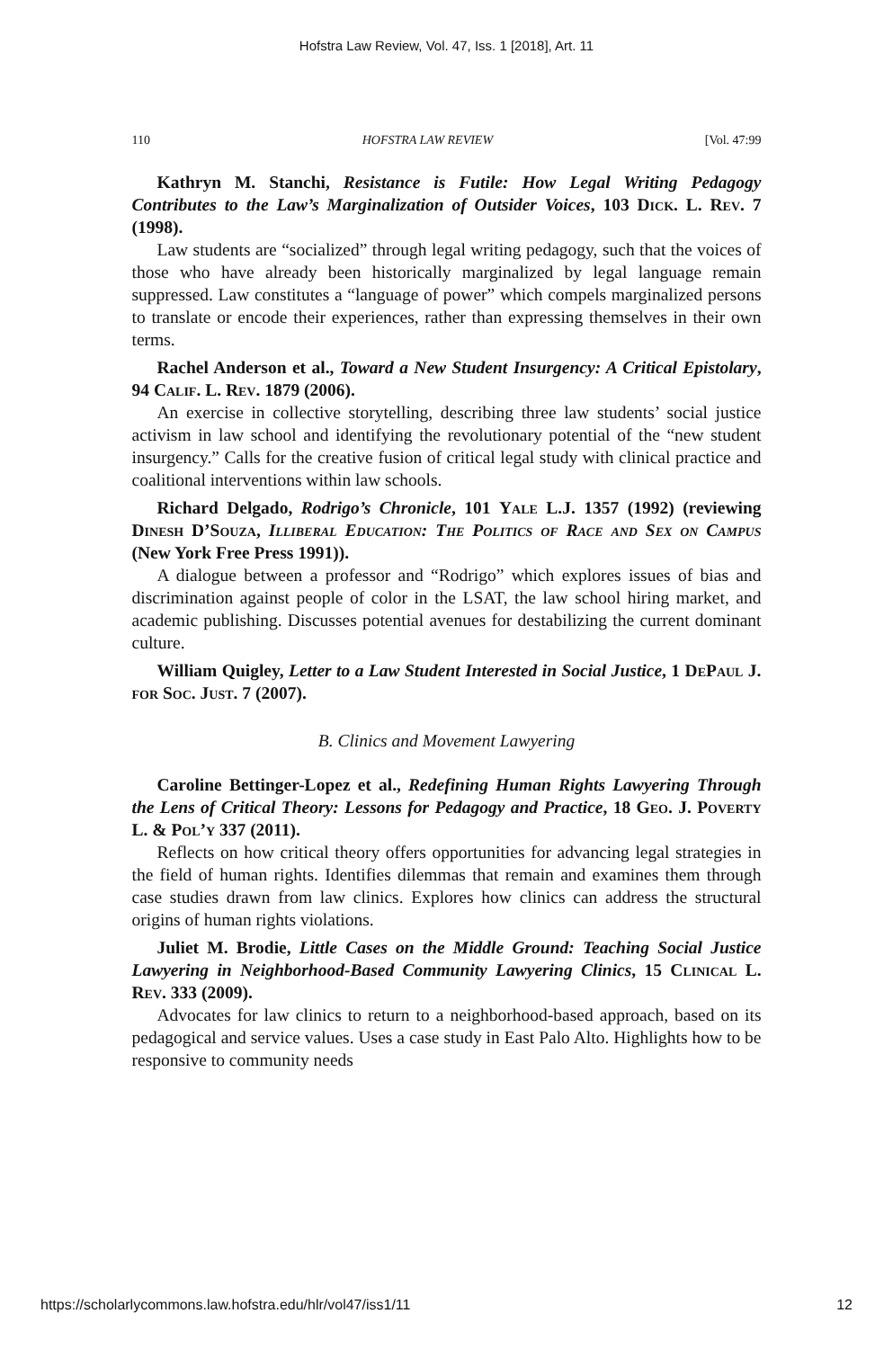Hofstra Law Review, Vol. 47, Iss. 1 [2018], Art. 11
110 HOFSTRA LAW REVIEW [Vol. 47:99
Kathryn M. Stanchi, Resistance is Futile: How Legal Writing Pedagogy Contributes to the Law’s Marginalization of Outsider Voices, 103 Dick. L. Rev. 7 (1998).
Law students are “socialized” through legal writing pedagogy, such that the voices of those who have already been historically marginalized by legal language remain suppressed. Law constitutes a “language of power” which compels marginalized persons to translate or encode their experiences, rather than expressing themselves in their own terms.
Rachel Anderson et al., Toward a New Student Insurgency: A Critical Epistolary, 94 Calif. L. Rev. 1879 (2006).
An exercise in collective storytelling, describing three law students’ social justice activism in law school and identifying the revolutionary potential of the “new student insurgency.” Calls for the creative fusion of critical legal study with clinical practice and coalitional interventions within law schools.
Richard Delgado, Rodrigo’s Chronicle, 101 Yale L.J. 1357 (1992) (reviewing Dinesh D’Souza, Illiberal Education: The Politics of Race and Sex on Campus (New York Free Press 1991)).
A dialogue between a professor and “Rodrigo” which explores issues of bias and discrimination against people of color in the LSAT, the law school hiring market, and academic publishing. Discusses potential avenues for destabilizing the current dominant culture.
William Quigley, Letter to a Law Student Interested in Social Justice, 1 DePaul J. for Soc. Just. 7 (2007).
B. Clinics and Movement Lawyering
Caroline Bettinger-Lopez et al., Redefining Human Rights Lawyering Through the Lens of Critical Theory: Lessons for Pedagogy and Practice, 18 Geo. J. Poverty L. & Pol’y 337 (2011).
Reflects on how critical theory offers opportunities for advancing legal strategies in the field of human rights. Identifies dilemmas that remain and examines them through case studies drawn from law clinics. Explores how clinics can address the structural origins of human rights violations.
Juliet M. Brodie, Little Cases on the Middle Ground: Teaching Social Justice Lawyering in Neighborhood-Based Community Lawyering Clinics, 15 Clinical L. Rev. 333 (2009).
Advocates for law clinics to return to a neighborhood-based approach, based on its pedagogical and service values. Uses a case study in East Palo Alto. Highlights how to be responsive to community needs
https://scholarlycommons.law.hofstra.edu/hlr/vol47/iss1/11 12